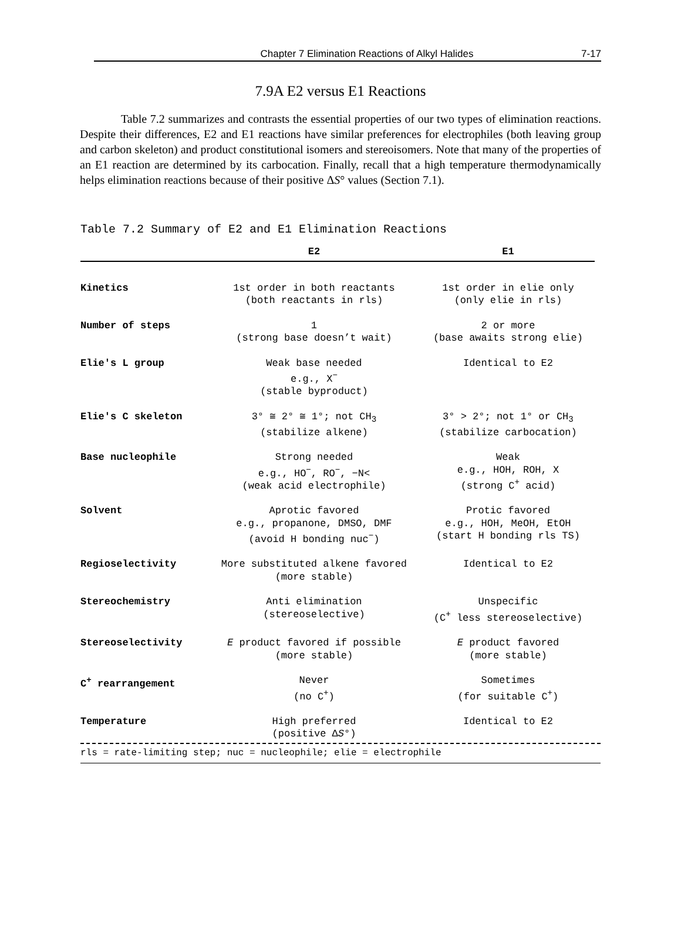Chapter 7 Elimination Reactions of Alkyl Halides 7-17
7.9A E2 versus E1 Reactions
Table 7.2 summarizes and contrasts the essential properties of our two types of elimination reactions. Despite their differences, E2 and E1 reactions have similar preferences for electrophiles (both leaving group and carbon skeleton) and product constitutional isomers and stereoisomers. Note that many of the properties of an E1 reaction are determined by its carbocation. Finally, recall that a high temperature thermodynamically helps elimination reactions because of their positive ΔS° values (Section 7.1).
Table 7.2 Summary of E2 and E1 Elimination Reactions
| | E2 | E1 |
| --- | --- | --- |
| Kinetics | 1st order in both reactants (both reactants in rls) | 1st order in elie only (only elie in rls) |
| Number of steps | 1 (strong base doesn’t wait) | 2 or more (base awaits strong elie) |
| Elie's L group | Weak base needed e.g., X<sup>−</sup> (stable byproduct) | Identical to E2 |
| Elie's C skeleton | 3° ≅ 2° ≅ 1°; not CH<sub>3</sub> (stabilize alkene) | 3° > 2°; not 1° or CH<sub>3</sub> (stabilize carbocation) |
| Base nucleophile | Strong needed e.g., HO<sup>−</sup>, RO<sup>−</sup>, −N< (weak acid electrophile) | Weak e.g., HOH, ROH, X (strong C<sup>+</sup> acid) |
| Solvent | Aprotic favored e.g., propanone, DMSO, DMF (avoid H bonding nuc<sup>−</sup>) | Protic favored e.g., HOH, MeOH, EtOH (start H bonding rls TS) |
| Regioselectivity | More substituted alkene favored (more stable) | Identical to E2 |
| Stereochemistry | Anti elimination (stereoselective) | Unspecific (C<sup>+</sup> less stereoselective) |
| Stereoselectivity | E product favored if possible (more stable) | E product favored (more stable) |
| C<sup>+</sup> rearrangement | Never (no C<sup>+</sup>) | Sometimes (for suitable C<sup>+</sup>) |
| Temperature | High preferred (positive Δ S °) | Identical to E2 |
rls = rate-limiting step; nuc = nucleophile; elie = electrophile